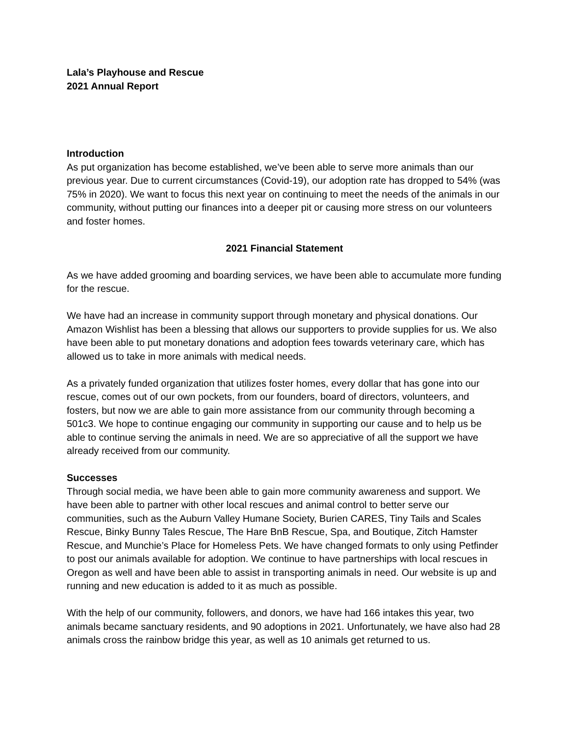Lala’s Playhouse and Rescue
2021 Annual Report
Introduction
As put organization has become established, we’ve been able to serve more animals than our previous year. Due to current circumstances (Covid-19), our adoption rate has dropped to 54% (was 75% in 2020). We want to focus this next year on continuing to meet the needs of the animals in our community, without putting our finances into a deeper pit or causing more stress on our volunteers and foster homes.
2021 Financial Statement
As we have added grooming and boarding services, we have been able to accumulate more funding for the rescue.
We have had an increase in community support through monetary and physical donations. Our Amazon Wishlist has been a blessing that allows our supporters to provide supplies for us. We also have been able to put monetary donations and adoption fees towards veterinary care, which has allowed us to take in more animals with medical needs.
As a privately funded organization that utilizes foster homes, every dollar that has gone into our rescue, comes out of our own pockets, from our founders, board of directors, volunteers, and fosters, but now we are able to gain more assistance from our community through becoming a 501c3. We hope to continue engaging our community in supporting our cause and to help us be able to continue serving the animals in need. We are so appreciative of all the support we have already received from our community.
Successes
Through social media, we have been able to gain more community awareness and support. We have been able to partner with other local rescues and animal control to better serve our communities, such as the Auburn Valley Humane Society, Burien CARES, Tiny Tails and Scales Rescue, Binky Bunny Tales Rescue, The Hare BnB Rescue, Spa, and Boutique, Zitch Hamster Rescue, and Munchie’s Place for Homeless Pets. We have changed formats to only using Petfinder to post our animals available for adoption. We continue to have partnerships with local rescues in Oregon as well and have been able to assist in transporting animals in need. Our website is up and running and new education is added to it as much as possible.
With the help of our community, followers, and donors, we have had 166 intakes this year, two animals became sanctuary residents, and 90 adoptions in 2021. Unfortunately, we have also had 28 animals cross the rainbow bridge this year, as well as 10 animals get returned to us.